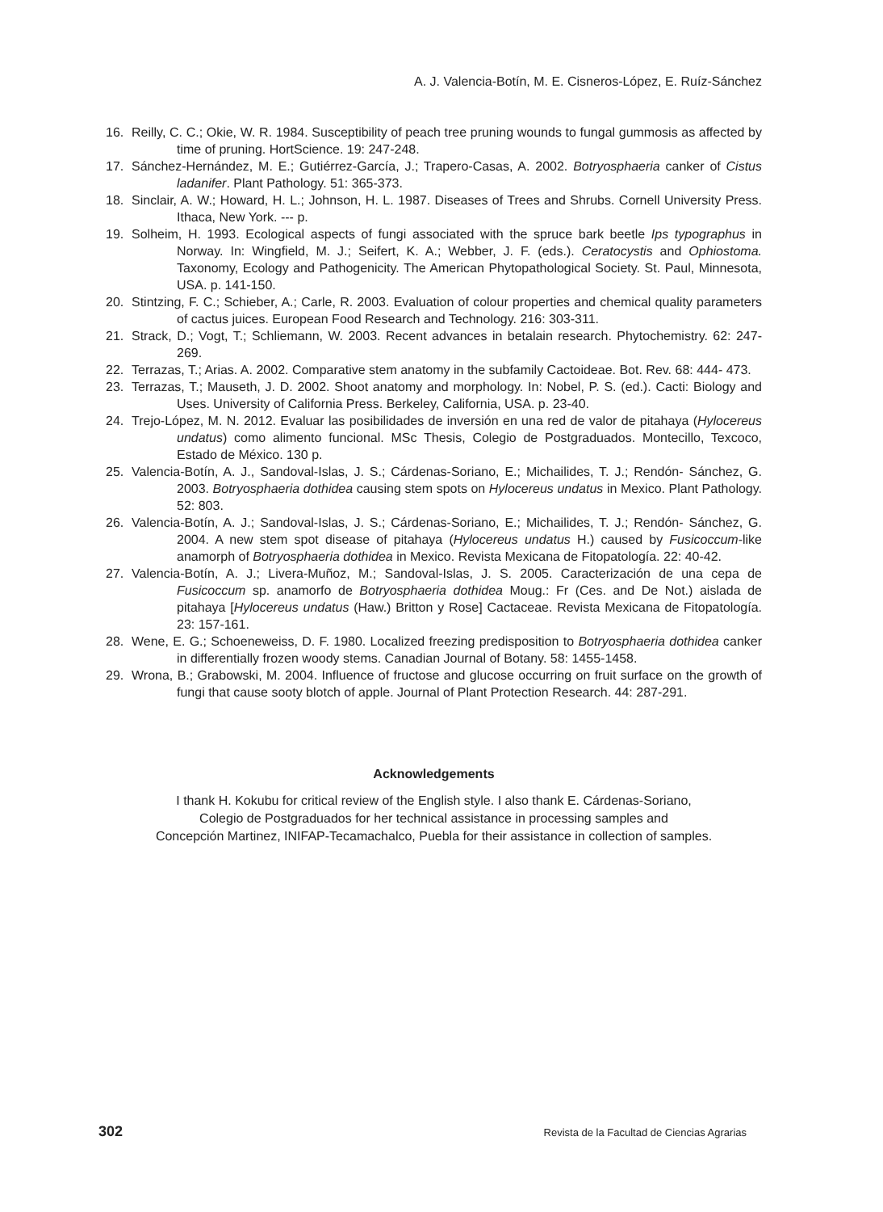A. J. Valencia-Botín, M. E. Cisneros-López, E. Ruíz-Sánchez
16. Reilly, C. C.; Okie, W. R. 1984. Susceptibility of peach tree pruning wounds to fungal gummosis as affected by time of pruning. HortScience. 19: 247-248.
17. Sánchez-Hernández, M. E.; Gutiérrez-García, J.; Trapero-Casas, A. 2002. Botryosphaeria canker of Cistus ladanifer. Plant Pathology. 51: 365-373.
18. Sinclair, A. W.; Howard, H. L.; Johnson, H. L. 1987. Diseases of Trees and Shrubs. Cornell University Press. Ithaca, New York. --- p.
19. Solheim, H. 1993. Ecological aspects of fungi associated with the spruce bark beetle Ips typographus in Norway. In: Wingfield, M. J.; Seifert, K. A.; Webber, J. F. (eds.). Ceratocystis and Ophiostoma. Taxonomy, Ecology and Pathogenicity. The American Phytopathological Society. St. Paul, Minnesota, USA. p. 141-150.
20. Stintzing, F. C.; Schieber, A.; Carle, R. 2003. Evaluation of colour properties and chemical quality parameters of cactus juices. European Food Research and Technology. 216: 303-311.
21. Strack, D.; Vogt, T.; Schliemann, W. 2003. Recent advances in betalain research. Phytochemistry. 62: 247-269.
22. Terrazas, T.; Arias. A. 2002. Comparative stem anatomy in the subfamily Cactoideae. Bot. Rev. 68: 444- 473.
23. Terrazas, T.; Mauseth, J. D. 2002. Shoot anatomy and morphology. In: Nobel, P. S. (ed.). Cacti: Biology and Uses. University of California Press. Berkeley, California, USA. p. 23-40.
24. Trejo-López, M. N. 2012. Evaluar las posibilidades de inversión en una red de valor de pitahaya (Hylocereus undatus) como alimento funcional. MSc Thesis, Colegio de Postgraduados. Montecillo, Texcoco, Estado de México. 130 p.
25. Valencia-Botín, A. J., Sandoval-Islas, J. S.; Cárdenas-Soriano, E.; Michailides, T. J.; Rendón- Sánchez, G. 2003. Botryosphaeria dothidea causing stem spots on Hylocereus undatus in Mexico. Plant Pathology. 52: 803.
26. Valencia-Botín, A. J.; Sandoval-Islas, J. S.; Cárdenas-Soriano, E.; Michailides, T. J.; Rendón- Sánchez, G. 2004. A new stem spot disease of pitahaya (Hylocereus undatus H.) caused by Fusicoccum-like anamorph of Botryosphaeria dothidea in Mexico. Revista Mexicana de Fitopatología. 22: 40-42.
27. Valencia-Botín, A. J.; Livera-Muñoz, M.; Sandoval-Islas, J. S. 2005. Caracterización de una cepa de Fusicoccum sp. anamorfo de Botryosphaeria dothidea Moug.: Fr (Ces. and De Not.) aislada de pitahaya [Hylocereus undatus (Haw.) Britton y Rose] Cactaceae. Revista Mexicana de Fitopatología. 23: 157-161.
28. Wene, E. G.; Schoeneweiss, D. F. 1980. Localized freezing predisposition to Botryosphaeria dothidea canker in differentially frozen woody stems. Canadian Journal of Botany. 58: 1455-1458.
29. Wrona, B.; Grabowski, M. 2004. Influence of fructose and glucose occurring on fruit surface on the growth of fungi that cause sooty blotch of apple. Journal of Plant Protection Research. 44: 287-291.
Acknowledgements
I thank H. Kokubu for critical review of the English style. I also thank E. Cárdenas-Soriano,
Colegio de Postgraduados for her technical assistance in processing samples and
Concepción Martinez, INIFAP-Tecamachalco, Puebla for their assistance in collection of samples.
302 Revista de la Facultad de Ciencias Agrarias